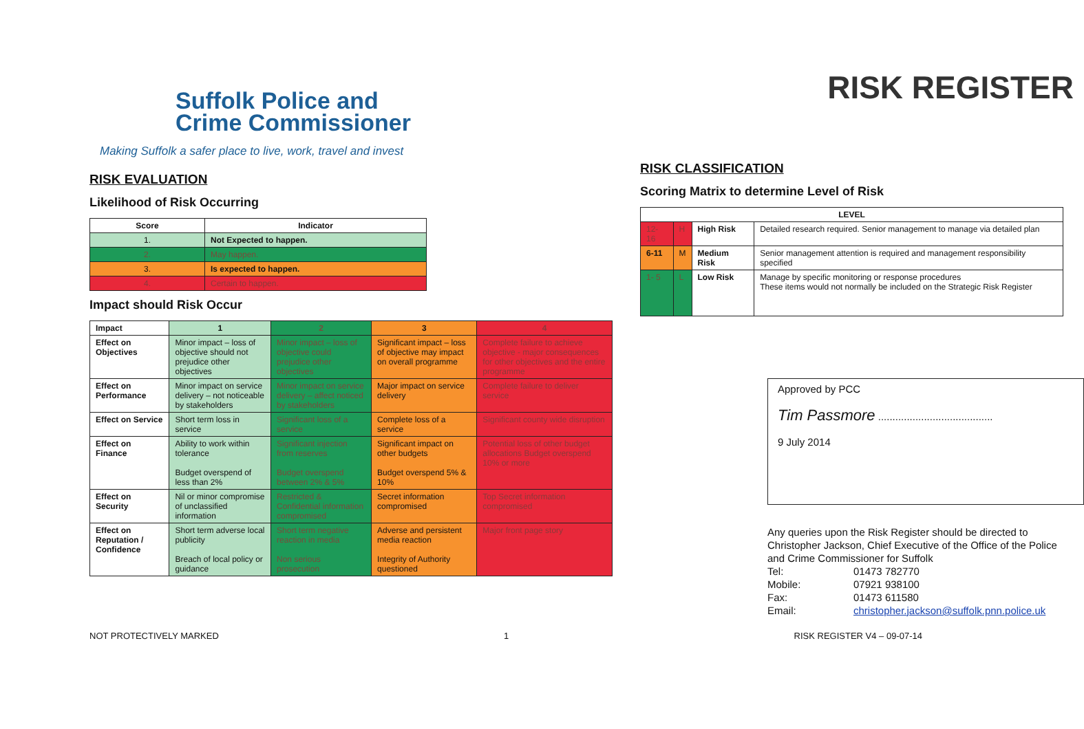Suffolk Police and
Crime Commissioner
Making Suffolk a safer place to live, work, travel and invest
RISK EVALUATION
Likelihood of Risk Occurring
| Score | Indicator |
| --- | --- |
| 1. | Not Expected to happen. |
| 2. | May happen. |
| 3. | Is expected to happen. |
| 4. | Certain to happen. |
Impact should Risk Occur
| Impact | 1 | 2 | 3 | 4 |
| --- | --- | --- | --- | --- |
| Effect on Objectives | Minor impact – loss of objective should not prejudice other objectives | Minor impact – loss of objective could prejudice other objectives | Significant impact – loss of objective may impact on overall programme | Complete failure to achieve objective - major consequences for other objectives and the entire programme |
| Effect on Performance | Minor impact on service delivery – not noticeable by stakeholders | Minor impact on service delivery – affect noticed by stakeholders | Major impact on service delivery | Complete failure to deliver service |
| Effect on Service | Short term loss in service | Significant loss of a service | Complete loss of a service | Significant county wide disruption |
| Effect on Finance | Ability to work within tolerance Budget overspend of less than 2% | Significant injection from reserves Budget overspend between 2% & 5% | Significant impact on other budgets Budget overspend 5% & 10% | Potential loss of other budget allocations Budget overspend 10% or more |
| Effect on Security | Nil or minor compromise of unclassified information | Restricted & Confidential information compromised | Secret information compromised | Top Secret information compromised |
| Effect on Reputation / Confidence | Short term adverse local publicity Breach of local policy or guidance | Short term negative reaction in media Non serious prosecution | Adverse and persistent media reaction Integrity of Authority questioned | Major front page story |
RISK REGISTER
RISK CLASSIFICATION
Scoring Matrix to determine Level of Risk
| LEVEL | | | |
| --- | --- | --- | --- |
| 12-16 | H | High Risk | Detailed research required. Senior management to manage via detailed plan |
| 6-11 | M | Medium Risk | Senior management attention is required and management responsibility specified |
| 1- 5 | L | Low Risk | Manage by specific monitoring or response procedures These items would not normally be included on the Strategic Risk Register |
Approved by PCC
Tim Passmore ........................................
9 July 2014
Any queries upon the Risk Register should be directed to Christopher Jackson, Chief Executive of the Office of the Police and Crime Commissioner for Suffolk
| Tel: | 01473 782770 |
| Mobile: | 07921 938100 |
| Fax: | 01473 611580 |
| Email: | christopher.jackson@suffolk.pnn.police.uk |
NOT PROTECTIVELY MARKED 1 RISK REGISTER V4 – 09-07-14